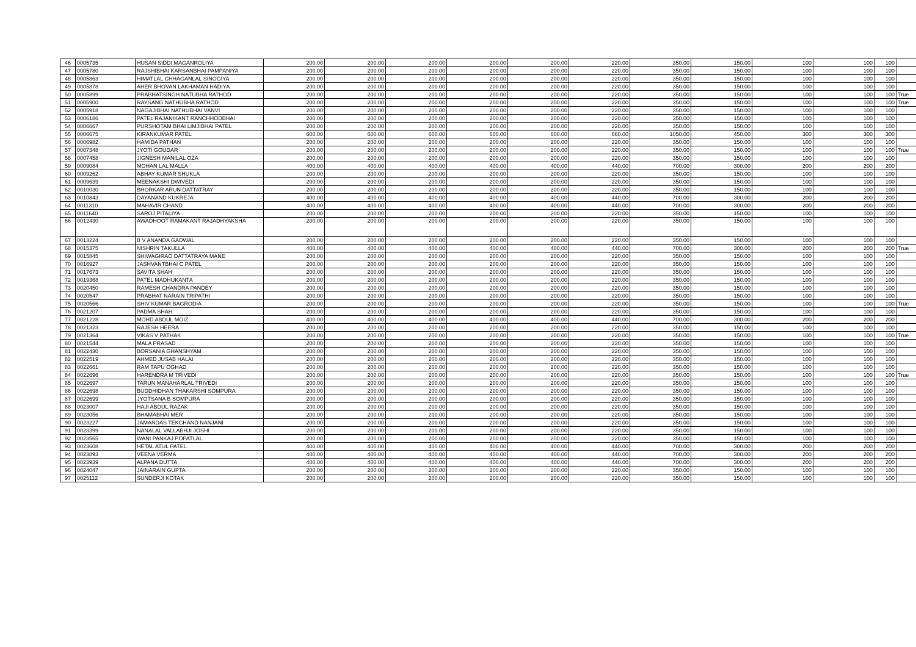| 46 | 0005735 | HUSAN SIDDI MAGANROLIYA | 200.00 | 200.00 | 200.00 | 200.00 | 200.00 | 220.00 | 350.00 | 150.00 | 100 | 100 | 100 | |
| 47 | 0005780 | RAJSHIBHAI KARSANBHAI PAMPANIYA | 200.00 | 200.00 | 200.00 | 200.00 | 200.00 | 220.00 | 350.00 | 150.00 | 100 | 100 | 100 | |
| 48 | 0005863 | HIMATLAL CHHAGANLAL SINOGIYA | 200.00 | 200.00 | 200.00 | 200.00 | 200.00 | 220.00 | 350.00 | 150.00 | 100 | 100 | 100 | |
| 49 | 0005878 | AHER BHOVAN LAKHAMAN HADIYA | 200.00 | 200.00 | 200.00 | 200.00 | 200.00 | 220.00 | 350.00 | 150.00 | 100 | 100 | 100 | |
| 50 | 0005899 | PRABHATSINGH NATUBHA RATHOD | 200.00 | 200.00 | 200.00 | 200.00 | 200.00 | 220.00 | 350.00 | 150.00 | 100 | 100 | 100 | True |
| 51 | 0005900 | RAYSANG NATHUBHA RATHOD | 200.00 | 200.00 | 200.00 | 200.00 | 200.00 | 220.00 | 350.00 | 150.00 | 100 | 100 | 100 | True |
| 52 | 0005918 | NAGAJIBHAI NATHUBHAI VANVI | 200.00 | 200.00 | 200.00 | 200.00 | 200.00 | 220.00 | 350.00 | 150.00 | 100 | 100 | 100 | |
| 53 | 0006186 | PATEL RAJANIKANT RANCHHODBHAI | 200.00 | 200.00 | 200.00 | 200.00 | 200.00 | 220.00 | 350.00 | 150.00 | 100 | 100 | 100 | |
| 54 | 0006667 | PURSHOTAM BHAI LIMJIBHAI PATEL | 200.00 | 200.00 | 200.00 | 200.00 | 200.00 | 220.00 | 350.00 | 150.00 | 100 | 100 | 100 | |
| 55 | 0006675 | KIRANKUMAR PATEL | 600.00 | 600.00 | 600.00 | 600.00 | 600.00 | 660.00 | 1050.00 | 450.00 | 300 | 300 | 300 | |
| 56 | 0006982 | HAMIDA PATHAN | 200.00 | 200.00 | 200.00 | 200.00 | 200.00 | 220.00 | 350.00 | 150.00 | 100 | 100 | 100 | |
| 57 | 0007348 | JYOTI GOUDAR | 200.00 | 200.00 | 200.00 | 200.00 | 200.00 | 220.00 | 350.00 | 150.00 | 100 | 100 | 100 | True |
| 58 | 0007458 | JIGNESH MANILAL OZA | 200.00 | 200.00 | 200.00 | 200.00 | 200.00 | 220.00 | 350.00 | 150.00 | 100 | 100 | 100 | |
| 59 | 0009084 | MOHAN LAL MALLA | 400.00 | 400.00 | 400.00 | 400.00 | 400.00 | 440.00 | 700.00 | 300.00 | 200 | 200 | 200 | |
| 60 | 0009262 | ABHAY KUMAR SHUKLA | 200.00 | 200.00 | 200.00 | 200.00 | 200.00 | 220.00 | 350.00 | 150.00 | 100 | 100 | 100 | |
| 61 | 0009639 | MEENAKSHI DWIVEDI | 200.00 | 200.00 | 200.00 | 200.00 | 200.00 | 220.00 | 350.00 | 150.00 | 100 | 100 | 100 | |
| 62 | 0010030 | BHORKAR ARUN DATTATRAY | 200.00 | 200.00 | 200.00 | 200.00 | 200.00 | 220.00 | 350.00 | 150.00 | 100 | 100 | 100 | |
| 63 | 0010843 | DAYANAND KUKREJA | 400.00 | 400.00 | 400.00 | 400.00 | 400.00 | 440.00 | 700.00 | 300.00 | 200 | 200 | 200 | |
| 64 | 0011310 | MAHAVIR CHAND | 400.00 | 400.00 | 400.00 | 400.00 | 400.00 | 440.00 | 700.00 | 300.00 | 200 | 200 | 200 | |
| 65 | 0011640 | SAROJ PITALIYA | 200.00 | 200.00 | 200.00 | 200.00 | 200.00 | 220.00 | 350.00 | 150.00 | 100 | 100 | 100 | |
| 66 | 0012430 | AWADHOOT RAMAKANT RAJADHYAKSHA | 200.00 | 200.00 | 200.00 | 200.00 | 200.00 | 220.00 | 350.00 | 150.00 | 100 | 100 | 100 | |
| 67 | 0013224 | B V ANANDA GADWAL | 200.00 | 200.00 | 200.00 | 200.00 | 200.00 | 220.00 | 350.00 | 150.00 | 100 | 100 | 100 | |
| 68 | 0015375 | NISHRIN TAKULLA | 400.00 | 400.00 | 400.00 | 400.00 | 400.00 | 440.00 | 700.00 | 300.00 | 200 | 200 | 200 | True |
| 69 | 0015845 | SHIWAGIRAO DATTATRAYA MANE | 200.00 | 200.00 | 200.00 | 200.00 | 200.00 | 220.00 | 350.00 | 150.00 | 100 | 100 | 100 | |
| 70 | 0016927 | JASHVANTBHAI C PATEL | 200.00 | 200.00 | 200.00 | 200.00 | 200.00 | 220.00 | 350.00 | 150.00 | 100 | 100 | 100 | |
| 71 | 0017673 | SAVITA SHAH | 200.00 | 200.00 | 200.00 | 200.00 | 200.00 | 220.00 | 350.00 | 150.00 | 100 | 100 | 100 | |
| 72 | 0019368 | PATEL MADHUKANTA | 200.00 | 200.00 | 200.00 | 200.00 | 200.00 | 220.00 | 350.00 | 150.00 | 100 | 100 | 100 | |
| 73 | 0020450 | RAMESH CHANDRA PANDEY | 200.00 | 200.00 | 200.00 | 200.00 | 200.00 | 220.00 | 350.00 | 150.00 | 100 | 100 | 100 | |
| 74 | 0020547 | PRABHAT NARAIN TRIPATHI | 200.00 | 200.00 | 200.00 | 200.00 | 200.00 | 220.00 | 350.00 | 150.00 | 100 | 100 | 100 | |
| 75 | 0020566 | SHIV KUMAR BAGRODIA | 200.00 | 200.00 | 200.00 | 200.00 | 200.00 | 220.00 | 350.00 | 150.00 | 100 | 100 | 100 | True |
| 76 | 0021207 | PADMA SHAH | 200.00 | 200.00 | 200.00 | 200.00 | 200.00 | 220.00 | 350.00 | 150.00 | 100 | 100 | 100 | |
| 77 | 0021228 | MOHD ABDUL MOIZ | 400.00 | 400.00 | 400.00 | 400.00 | 400.00 | 440.00 | 700.00 | 300.00 | 200 | 200 | 200 | |
| 78 | 0021323 | RAJESH HEERA | 200.00 | 200.00 | 200.00 | 200.00 | 200.00 | 220.00 | 350.00 | 150.00 | 100 | 100 | 100 | |
| 79 | 0021364 | VIKAS V PATHAK | 200.00 | 200.00 | 200.00 | 200.00 | 200.00 | 220.00 | 350.00 | 150.00 | 100 | 100 | 100 | True |
| 80 | 0021544 | MALA PRASAD | 200.00 | 200.00 | 200.00 | 200.00 | 200.00 | 220.00 | 350.00 | 150.00 | 100 | 100 | 100 | |
| 81 | 0022430 | BORSANIA GHANSHYAM | 200.00 | 200.00 | 200.00 | 200.00 | 200.00 | 220.00 | 350.00 | 150.00 | 100 | 100 | 100 | |
| 82 | 0022519 | AHMED JUSAB HALAI | 200.00 | 200.00 | 200.00 | 200.00 | 200.00 | 220.00 | 350.00 | 150.00 | 100 | 100 | 100 | |
| 83 | 0022661 | RAM TAPU OGHAD | 200.00 | 200.00 | 200.00 | 200.00 | 200.00 | 220.00 | 350.00 | 150.00 | 100 | 100 | 100 | |
| 84 | 0022696 | HARENDRA M TRIVEDI | 200.00 | 200.00 | 200.00 | 200.00 | 200.00 | 220.00 | 350.00 | 150.00 | 100 | 100 | 100 | True |
| 85 | 0022697 | TARUN MANAHARLAL TRIVEDI | 200.00 | 200.00 | 200.00 | 200.00 | 200.00 | 220.00 | 350.00 | 150.00 | 100 | 100 | 100 | |
| 86 | 0022698 | BUDDHIDHAN THAKARSHI SOMPURA | 200.00 | 200.00 | 200.00 | 200.00 | 200.00 | 220.00 | 350.00 | 150.00 | 100 | 100 | 100 | |
| 87 | 0022699 | JYOTSANA B SOMPURA | 200.00 | 200.00 | 200.00 | 200.00 | 200.00 | 220.00 | 350.00 | 150.00 | 100 | 100 | 100 | |
| 88 | 0023007 | HAJI ABDUL RAZAK | 200.00 | 200.00 | 200.00 | 200.00 | 200.00 | 220.00 | 350.00 | 150.00 | 100 | 100 | 100 | |
| 89 | 0023056 | BHAMABHAI MER | 200.00 | 200.00 | 200.00 | 200.00 | 200.00 | 220.00 | 350.00 | 150.00 | 100 | 100 | 100 | |
| 90 | 0023227 | JAMANDAS TEKCHAND NANJANI | 200.00 | 200.00 | 200.00 | 200.00 | 200.00 | 220.00 | 350.00 | 150.00 | 100 | 100 | 100 | |
| 91 | 0023399 | NANALAL VALLABHJI JOSHI | 200.00 | 200.00 | 200.00 | 200.00 | 200.00 | 220.00 | 350.00 | 150.00 | 100 | 100 | 100 | |
| 92 | 0023565 | WANI PANKAJ POPATLAL | 200.00 | 200.00 | 200.00 | 200.00 | 200.00 | 220.00 | 350.00 | 150.00 | 100 | 100 | 100 | |
| 93 | 0023608 | HETAL ATUL PATEL | 400.00 | 400.00 | 400.00 | 400.00 | 400.00 | 440.00 | 700.00 | 300.00 | 200 | 200 | 200 | |
| 94 | 0023893 | VEENA VERMA | 400.00 | 400.00 | 400.00 | 400.00 | 400.00 | 440.00 | 700.00 | 300.00 | 200 | 200 | 200 | |
| 95 | 0023939 | ALPANA DUTTA | 400.00 | 400.00 | 400.00 | 400.00 | 400.00 | 440.00 | 700.00 | 300.00 | 200 | 200 | 200 | |
| 96 | 0024047 | JAINARAIN GUPTA | 200.00 | 200.00 | 200.00 | 200.00 | 200.00 | 220.00 | 350.00 | 150.00 | 100 | 100 | 100 | |
| 97 | 0025112 | SUNDERJI KOTAK | 200.00 | 200.00 | 200.00 | 200.00 | 200.00 | 220.00 | 350.00 | 150.00 | 100 | 100 | 100 | |